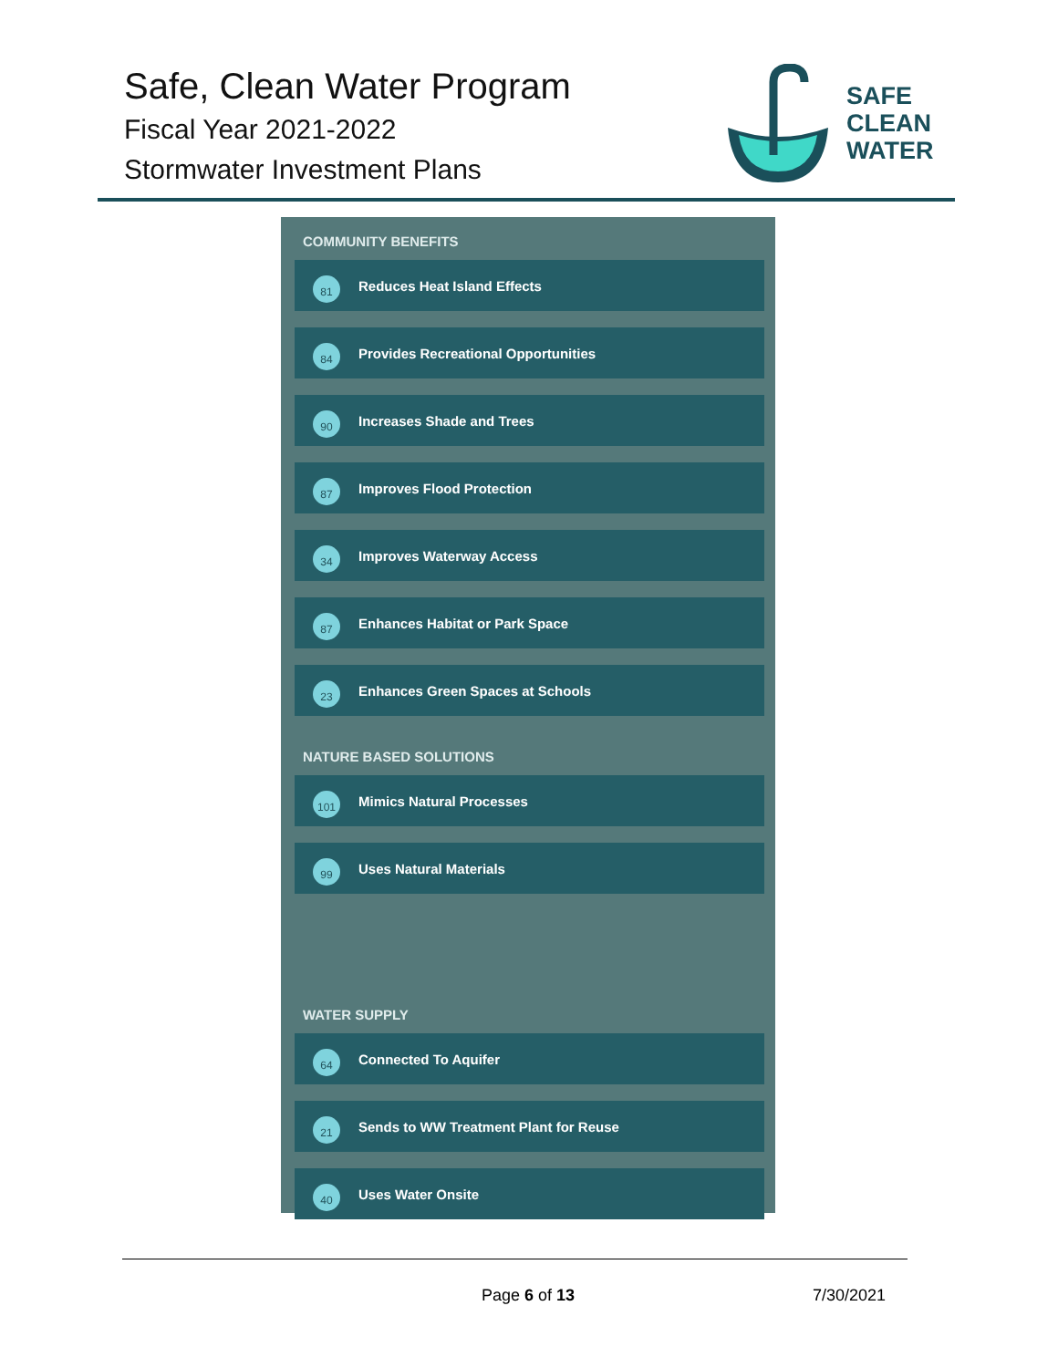Safe, Clean Water Program
Fiscal Year 2021-2022
Stormwater Investment Plans
SAFE
CLEAN
WATER
COMMUNITY BENEFITS
81 Reduces Heat Island Effects
84 Provides Recreational Opportunities
90 Increases Shade and Trees
87 Improves Flood Protection
34 Improves Waterway Access
87 Enhances Habitat or Park Space
23 Enhances Green Spaces at Schools
NATURE BASED SOLUTIONS
101 Mimics Natural Processes
99 Uses Natural Materials
WATER SUPPLY
64 Connected To Aquifer
21 Sends to WW Treatment Plant for Reuse
40 Uses Water Onsite
Page 6 of 13 7/30/2021